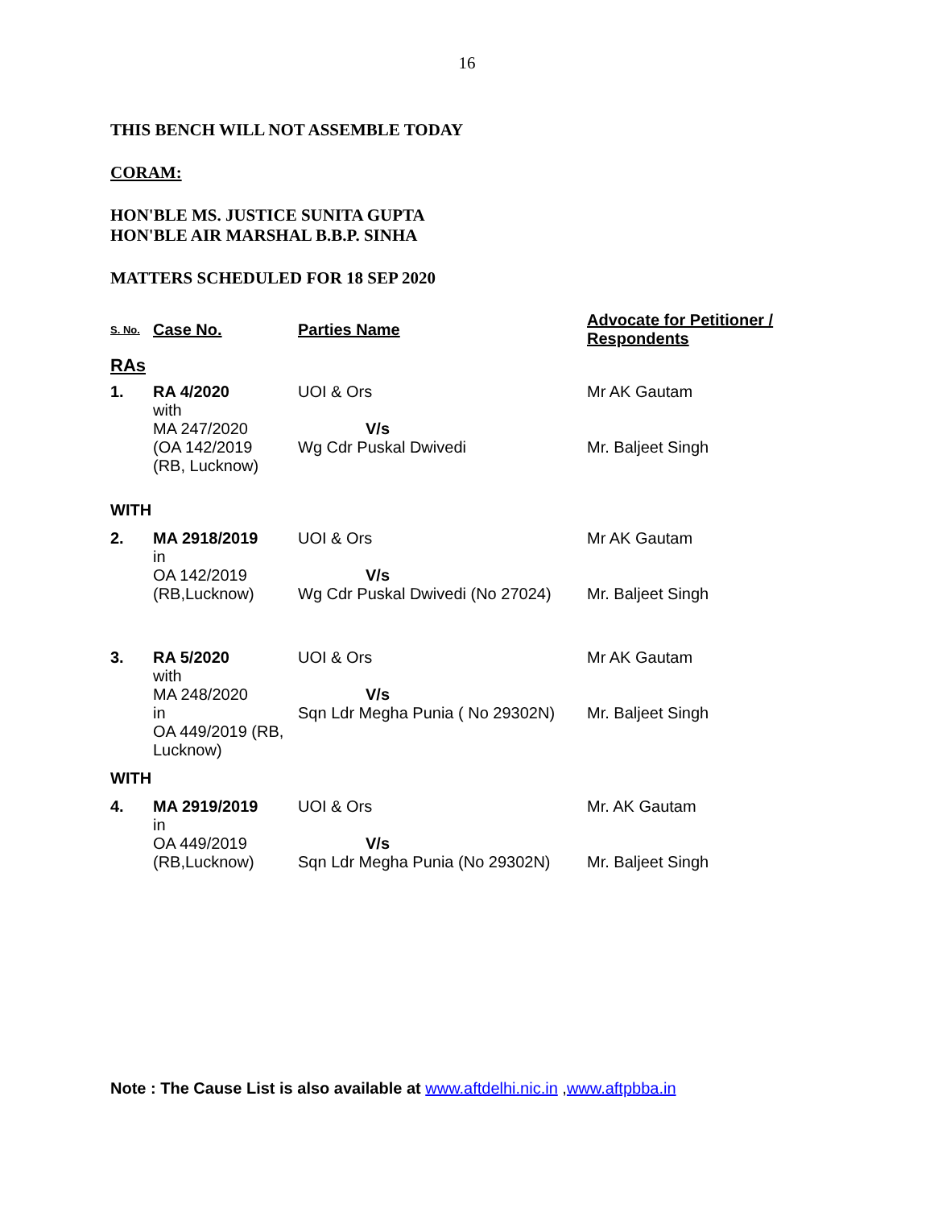16
THIS BENCH WILL NOT ASSEMBLE TODAY
CORAM:
HON'BLE MS. JUSTICE SUNITA GUPTA
HON'BLE AIR MARSHAL B.B.P. SINHA
MATTERS SCHEDULED FOR 18 SEP 2020
| S. No. | Case No. | Parties Name | Advocate for Petitioner / Respondents |
| --- | --- | --- | --- |
| RAs | | | |
| 1. | RA 4/2020 with MA 247/2020 (OA 142/2019 (RB, Lucknow) | UOI & Ors V/s Wg Cdr Puskal Dwivedi | Mr AK Gautam Mr. Baljeet Singh |
| WITH | | | |
| 2. | MA 2918/2019 in OA 142/2019 (RB,Lucknow) | UOI & Ors V/s Wg Cdr Puskal Dwivedi (No 27024) | Mr AK Gautam Mr. Baljeet Singh |
| 3. | RA 5/2020 with MA 248/2020 in OA 449/2019 (RB, Lucknow) | UOI & Ors V/s Sqn Ldr Megha Punia ( No 29302N) | Mr AK Gautam Mr. Baljeet Singh |
| WITH | | | |
| 4. | MA 2919/2019 in OA 449/2019 (RB,Lucknow) | UOI & Ors V/s Sqn Ldr Megha Punia (No 29302N) | Mr. AK Gautam Mr. Baljeet Singh |
Note : The Cause List is also available at www.aftdelhi.nic.in ,www.aftpbba.in